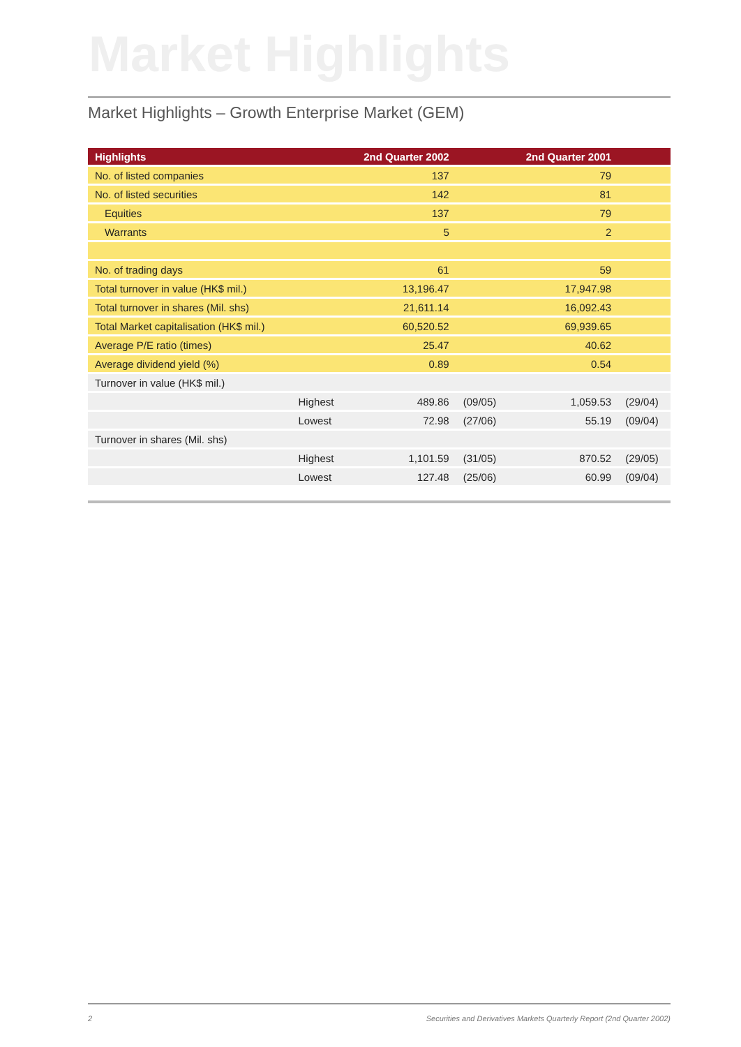Market Highlights
Market Highlights – Growth Enterprise Market (GEM)
| Highlights | | 2nd Quarter 2002 | | 2nd Quarter 2001 | |
| --- | --- | --- | --- | --- | --- |
| No. of listed companies | | 137 | | 79 | |
| No. of listed securities | | 142 | | 81 | |
| Equities | | 137 | | 79 | |
| Warrants | | 5 | | 2 | |
| No. of trading days | | 61 | | 59 | |
| Total turnover in value (HK$ mil.) | | 13,196.47 | | 17,947.98 | |
| Total turnover in shares (Mil. shs) | | 21,611.14 | | 16,092.43 | |
| Total Market capitalisation (HK$ mil.) | | 60,520.52 | | 69,939.65 | |
| Average P/E ratio (times) | | 25.47 | | 40.62 | |
| Average dividend yield (%) | | 0.89 | | 0.54 | |
| Turnover in value (HK$ mil.) | | | | | |
| | Highest | 489.86 | (09/05) | 1,059.53 | (29/04) |
| | Lowest | 72.98 | (27/06) | 55.19 | (09/04) |
| Turnover in shares (Mil. shs) | | | | | |
| | Highest | 1,101.59 | (31/05) | 870.52 | (29/05) |
| | Lowest | 127.48 | (25/06) | 60.99 | (09/04) |
2 Securities and Derivatives Markets Quarterly Report (2nd Quarter 2002)